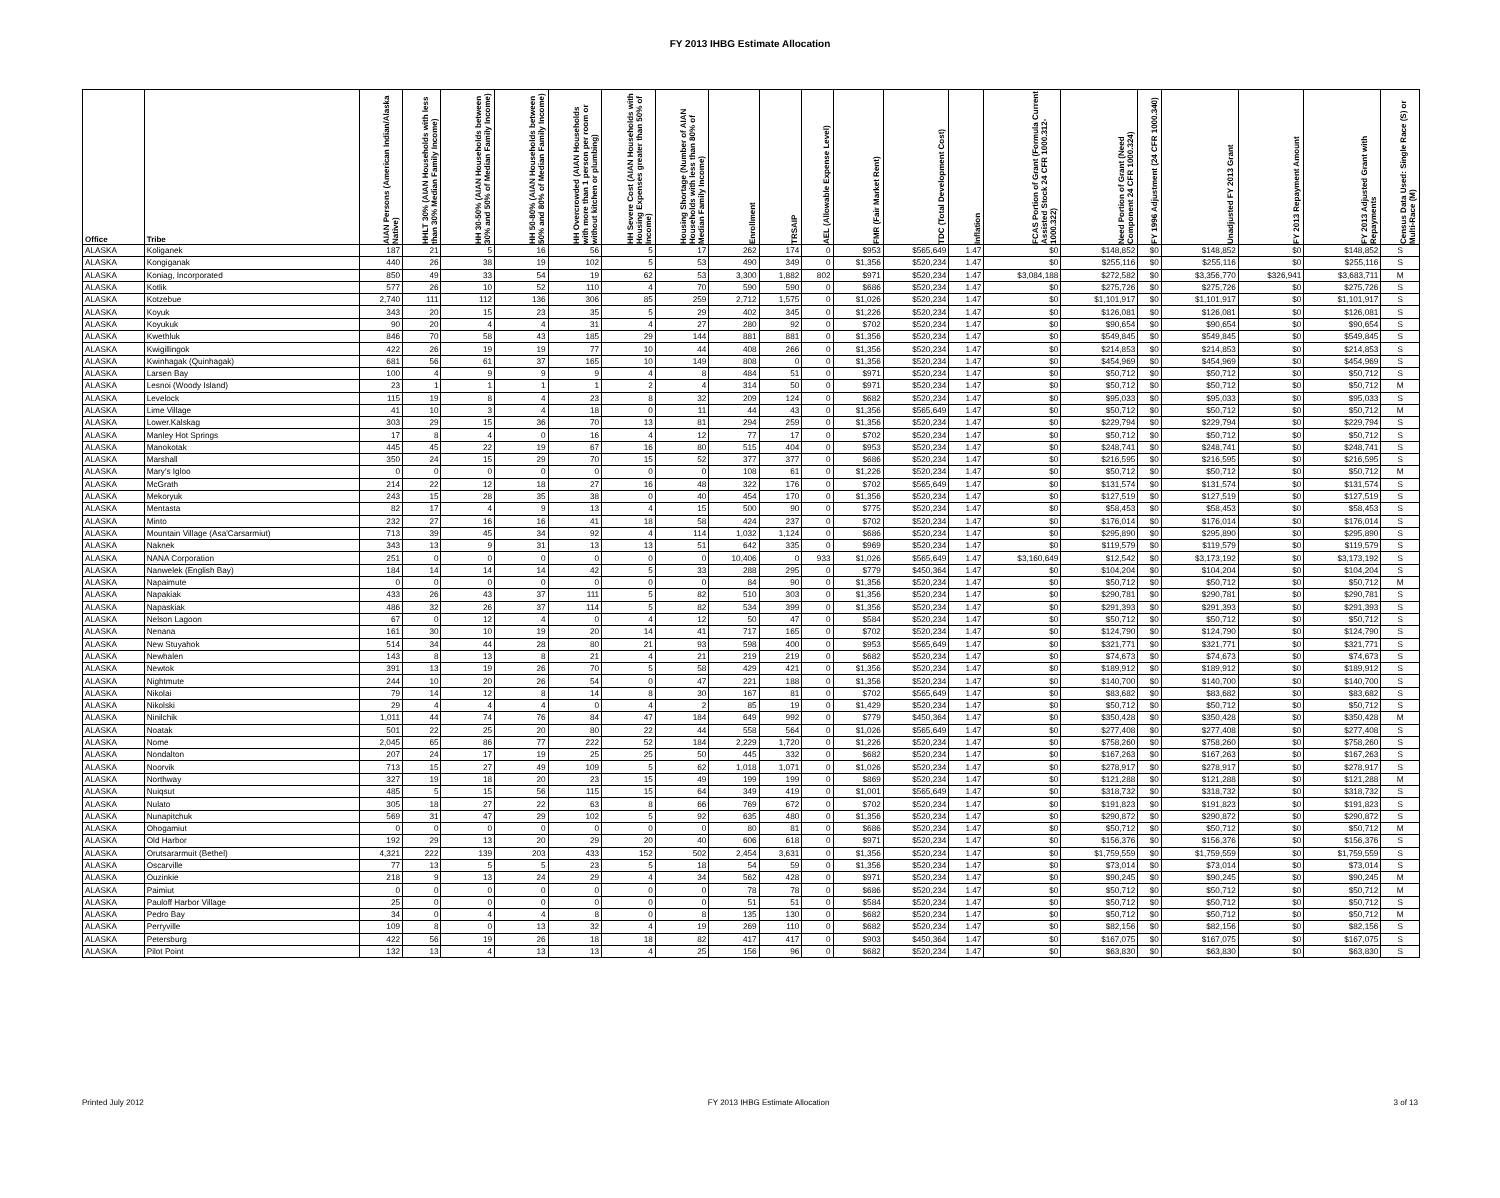FY 2013 IHBG Estimate Allocation
| Office | Tribe | AIAN Persons (American Indian/Alaska Native) | HHLT 30% (AIAN Households with less than 30% Median Family Income) | HH 30-50% (AIAN Households between 30% and 50% of Median Family Income) | HH 50-80% (AIAN Households between 50% and 80% of Median Family Income) | HH Overcrowded (AIAN Households with more than 1 person per room or without kitchen or plumbing) | HH Severe Cost (AIAN Households with Housing Expenses greater than 50% of Income) | Housing Shortage (Number of AIAN Households with less than 80% of Median Family Income) | Enrollment | TRSAIP | AEL (Allowable Expense Level) | FMR (Fair Market Rent) | TDC (Total Development Cost) | Inflation | FCAS Portion of Grant (Formula Current Assisted Stock 24 CFR 1000.312-1000.322) | Need Portion of Grant (Need Component 24 CFR 1000.324) | FY 1996 Adjustment (24 CFR 1000.340) | Unadjusted FY 2013 Grant | FY 2013 Repayment Amount | FY 2013 Adjusted Grant with Repayments | Census Data Used: Single Race (S) or Multi-Race (M) |
| --- | --- | --- | --- | --- | --- | --- | --- | --- | --- | --- | --- | --- | --- | --- | --- | --- | --- | --- | --- | --- | --- |
| ALASKA | Koliganek | 187 | 21 | 5 | 16 | 56 | 5 | 17 | 262 | 174 | 0 | $953 | $565,649 | 1.47 | $0 | $148,852 | $0 | $148,852 | $0 | $148,852 | S |
| ALASKA | Kongiganak | 440 | 26 | 38 | 19 | 102 | 5 | 53 | 490 | 349 | 0 | $1,356 | $520,234 | 1.47 | $0 | $255,116 | $0 | $255,116 | $0 | $255,116 | S |
| ALASKA | Koniag, Incorporated | 850 | 49 | 33 | 54 | 19 | 62 | 53 | 3,300 | 1,882 | 802 | $971 | $520,234 | 1.47 | $3,084,188 | $272,582 | $0 | $3,356,770 | $326,941 | $3,683,711 | M |
| ALASKA | Kotlik | 577 | 26 | 10 | 52 | 110 | 4 | 70 | 590 | 590 | 0 | $686 | $520,234 | 1.47 | $0 | $275,726 | $0 | $275,726 | $0 | $275,726 | S |
| ALASKA | Kotzebue | 2,740 | 111 | 112 | 136 | 306 | 85 | 259 | 2,712 | 1,575 | 0 | $1,026 | $520,234 | 1.47 | $0 | $1,101,917 | $0 | $1,101,917 | $0 | $1,101,917 | S |
| ALASKA | Koyuk | 343 | 20 | 15 | 23 | 35 | 5 | 29 | 402 | 345 | 0 | $1,226 | $520,234 | 1.47 | $0 | $126,081 | $0 | $126,081 | $0 | $126,081 | S |
| ALASKA | Koyukuk | 90 | 20 | 4 | 4 | 31 | 4 | 27 | 280 | 92 | 0 | $702 | $520,234 | 1.47 | $0 | $90,654 | $0 | $90,654 | $0 | $90,654 | S |
| ALASKA | Kwethluk | 846 | 70 | 58 | 43 | 185 | 29 | 144 | 881 | 881 | 0 | $1,356 | $520,234 | 1.47 | $0 | $549,845 | $0 | $549,845 | $0 | $549,845 | S |
| ALASKA | Kwigillingok | 422 | 26 | 19 | 19 | 77 | 10 | 44 | 408 | 266 | 0 | $1,356 | $520,234 | 1.47 | $0 | $214,853 | $0 | $214,853 | $0 | $214,853 | S |
| ALASKA | Kwinhagak (Quinhagak) | 681 | 56 | 61 | 37 | 165 | 10 | 149 | 808 | 0 | 0 | $1,356 | $520,234 | 1.47 | $0 | $454,969 | $0 | $454,969 | $0 | $454,969 | S |
| ALASKA | Larsen Bay | 100 | 4 | 9 | 9 | 9 | 4 | 8 | 484 | 51 | 0 | $971 | $520,234 | 1.47 | $0 | $50,712 | $0 | $50,712 | $0 | $50,712 | S |
| ALASKA | Lesnoi (Woody Island) | 23 | 1 | 1 | 1 | 1 | 2 | 4 | 314 | 50 | 0 | $971 | $520,234 | 1.47 | $0 | $50,712 | $0 | $50,712 | $0 | $50,712 | M |
| ALASKA | Levelock | 115 | 19 | 8 | 4 | 23 | 8 | 32 | 209 | 124 | 0 | $682 | $520,234 | 1.47 | $0 | $95,033 | $0 | $95,033 | $0 | $95,033 | S |
| ALASKA | Lime Village | 41 | 10 | 3 | 4 | 18 | 0 | 11 | 44 | 43 | 0 | $1,356 | $565,649 | 1.47 | $0 | $50,712 | $0 | $50,712 | $0 | $50,712 | M |
| ALASKA | Lower.Kalskag | 303 | 29 | 15 | 36 | 70 | 13 | 81 | 294 | 259 | 0 | $1,356 | $520,234 | 1.47 | $0 | $229,794 | $0 | $229,794 | $0 | $229,794 | S |
| ALASKA | Manley Hot Springs | 17 | 8 | 4 | 0 | 16 | 4 | 12 | 77 | 17 | 0 | $702 | $520,234 | 1.47 | $0 | $50,712 | $0 | $50,712 | $0 | $50,712 | S |
| ALASKA | Manokotak | 445 | 45 | 22 | 19 | 67 | 16 | 80 | 515 | 404 | 0 | $953 | $520,234 | 1.47 | $0 | $248,741 | $0 | $248,741 | $0 | $248,741 | S |
| ALASKA | Marshall | 350 | 24 | 15 | 29 | 70 | 15 | 52 | 377 | 377 | 0 | $686 | $520,234 | 1.47 | $0 | $216,595 | $0 | $216,595 | $0 | $216,595 | S |
| ALASKA | Mary's Igloo | 0 | 0 | 0 | 0 | 0 | 0 | 0 | 108 | 61 | 0 | $1,226 | $520,234 | 1.47 | $0 | $50,712 | $0 | $50,712 | $0 | $50,712 | M |
| ALASKA | McGrath | 214 | 22 | 12 | 18 | 27 | 16 | 48 | 322 | 176 | 0 | $702 | $565,649 | 1.47 | $0 | $131,574 | $0 | $131,574 | $0 | $131,574 | S |
| ALASKA | Mekoryuk | 243 | 15 | 28 | 35 | 38 | 0 | 40 | 454 | 170 | 0 | $1,356 | $520,234 | 1.47 | $0 | $127,519 | $0 | $127,519 | $0 | $127,519 | S |
| ALASKA | Mentasta | 82 | 17 | 4 | 9 | 13 | 4 | 15 | 500 | 90 | 0 | $775 | $520,234 | 1.47 | $0 | $58,453 | $0 | $58,453 | $0 | $58,453 | S |
| ALASKA | Minto | 232 | 27 | 16 | 16 | 41 | 18 | 58 | 424 | 237 | 0 | $702 | $520,234 | 1.47 | $0 | $176,014 | $0 | $176,014 | $0 | $176,014 | S |
| ALASKA | Mountain Village (Asa'Carsarmiut) | 713 | 39 | 45 | 34 | 92 | 4 | 114 | 1,032 | 1,124 | 0 | $686 | $520,234 | 1.47 | $0 | $295,890 | $0 | $295,890 | $0 | $295,890 | S |
| ALASKA | Naknek | 343 | 13 | 9 | 31 | 13 | 13 | 51 | 642 | 335 | 0 | $969 | $520,234 | 1.47 | $0 | $119,579 | $0 | $119,579 | $0 | $119,579 | S |
| ALASKA | NANA Corporation | 251 | 0 | 0 | 0 | 0 | 0 | 0 | 10,406 | 0 | 933 | $1,026 | $565,649 | 1.47 | $3,160,649 | $12,542 | $0 | $3,173,192 | $0 | $3,173,192 | S |
| ALASKA | Nanwelek (English Bay) | 184 | 14 | 14 | 14 | 42 | 5 | 33 | 288 | 295 | 0 | $779 | $450,364 | 1.47 | $0 | $104,204 | $0 | $104,204 | $0 | $104,204 | S |
| ALASKA | Napaimute | 0 | 0 | 0 | 0 | 0 | 0 | 0 | 84 | 90 | 0 | $1,356 | $520,234 | 1.47 | $0 | $50,712 | $0 | $50,712 | $0 | $50,712 | M |
| ALASKA | Napakiak | 433 | 26 | 43 | 37 | 111 | 5 | 82 | 510 | 303 | 0 | $1,356 | $520,234 | 1.47 | $0 | $290,781 | $0 | $290,781 | $0 | $290,781 | S |
| ALASKA | Napaskiak | 486 | 32 | 26 | 37 | 114 | 5 | 82 | 534 | 399 | 0 | $1,356 | $520,234 | 1.47 | $0 | $291,393 | $0 | $291,393 | $0 | $291,393 | S |
| ALASKA | Nelson Lagoon | 67 | 0 | 12 | 4 | 0 | 4 | 12 | 50 | 47 | 0 | $584 | $520,234 | 1.47 | $0 | $50,712 | $0 | $50,712 | $0 | $50,712 | S |
| ALASKA | Nenana | 161 | 30 | 10 | 19 | 20 | 14 | 41 | 717 | 165 | 0 | $702 | $520,234 | 1.47 | $0 | $124,790 | $0 | $124,790 | $0 | $124,790 | S |
| ALASKA | New Stuyahok | 514 | 34 | 44 | 28 | 80 | 21 | 93 | 598 | 400 | 0 | $953 | $565,649 | 1.47 | $0 | $321,771 | $0 | $321,771 | $0 | $321,771 | S |
| ALASKA | Newhalen | 143 | 8 | 13 | 8 | 21 | 4 | 21 | 219 | 219 | 0 | $682 | $520,234 | 1.47 | $0 | $74,673 | $0 | $74,673 | $0 | $74,673 | S |
| ALASKA | Newtok | 391 | 13 | 19 | 26 | 70 | 5 | 58 | 429 | 421 | 0 | $1,356 | $520,234 | 1.47 | $0 | $189,912 | $0 | $189,912 | $0 | $189,912 | S |
| ALASKA | Nightmute | 244 | 10 | 20 | 26 | 54 | 0 | 47 | 221 | 188 | 0 | $1,356 | $520,234 | 1.47 | $0 | $140,700 | $0 | $140,700 | $0 | $140,700 | S |
| ALASKA | Nikolai | 79 | 14 | 12 | 8 | 14 | 8 | 30 | 167 | 81 | 0 | $702 | $565,649 | 1.47 | $0 | $83,682 | $0 | $83,682 | $0 | $83,682 | S |
| ALASKA | Nikolski | 29 | 4 | 4 | 4 | 0 | 4 | 2 | 85 | 19 | 0 | $1,429 | $520,234 | 1.47 | $0 | $50,712 | $0 | $50,712 | $0 | $50,712 | S |
| ALASKA | Ninilchik | 1,011 | 44 | 74 | 76 | 84 | 47 | 184 | 649 | 992 | 0 | $779 | $450,364 | 1.47 | $0 | $350,428 | $0 | $350,428 | $0 | $350,428 | M |
| ALASKA | Noatak | 501 | 22 | 25 | 20 | 80 | 22 | 44 | 558 | 564 | 0 | $1,026 | $565,649 | 1.47 | $0 | $277,408 | $0 | $277,408 | $0 | $277,408 | S |
| ALASKA | Nome | 2,045 | 65 | 86 | 77 | 222 | 52 | 184 | 2,229 | 1,720 | 0 | $1,226 | $520,234 | 1.47 | $0 | $758,260 | $0 | $758,260 | $0 | $758,260 | S |
| ALASKA | Nondalton | 207 | 24 | 17 | 19 | 25 | 25 | 50 | 445 | 332 | 0 | $682 | $520,234 | 1.47 | $0 | $167,263 | $0 | $167,263 | $0 | $167,263 | S |
| ALASKA | Noorvik | 713 | 15 | 27 | 49 | 109 | 5 | 62 | 1,018 | 1,071 | 0 | $1,026 | $520,234 | 1.47 | $0 | $278,917 | $0 | $278,917 | $0 | $278,917 | S |
| ALASKA | Northway | 327 | 19 | 18 | 20 | 23 | 15 | 49 | 199 | 199 | 0 | $869 | $520,234 | 1.47 | $0 | $121,288 | $0 | $121,288 | $0 | $121,288 | M |
| ALASKA | Nuiqsut | 485 | 5 | 15 | 56 | 115 | 15 | 64 | 349 | 419 | 0 | $1,001 | $565,649 | 1.47 | $0 | $318,732 | $0 | $318,732 | $0 | $318,732 | S |
| ALASKA | Nulato | 305 | 18 | 27 | 22 | 63 | 8 | 66 | 769 | 672 | 0 | $702 | $520,234 | 1.47 | $0 | $191,823 | $0 | $191,823 | $0 | $191,823 | S |
| ALASKA | Nunapitchuk | 569 | 31 | 47 | 29 | 102 | 5 | 92 | 635 | 480 | 0 | $1,356 | $520,234 | 1.47 | $0 | $290,872 | $0 | $290,872 | $0 | $290,872 | S |
| ALASKA | Ohogamiut | 0 | 0 | 0 | 0 | 0 | 0 | 0 | 80 | 81 | 0 | $686 | $520,234 | 1.47 | $0 | $50,712 | $0 | $50,712 | $0 | $50,712 | M |
| ALASKA | Old Harbor | 192 | 29 | 13 | 20 | 29 | 20 | 40 | 606 | 618 | 0 | $971 | $520,234 | 1.47 | $0 | $156,376 | $0 | $156,376 | $0 | $156,376 | S |
| ALASKA | Orutsararmuit (Bethel) | 4,321 | 222 | 139 | 203 | 433 | 152 | 502 | 2,454 | 3,631 | 0 | $1,356 | $520,234 | 1.47 | $0 | $1,759,559 | $0 | $1,759,559 | $0 | $1,759,559 | S |
| ALASKA | Oscarville | 77 | 13 | 5 | 5 | 23 | 5 | 18 | 54 | 59 | 0 | $1,356 | $520,234 | 1.47 | $0 | $73,014 | $0 | $73,014 | $0 | $73,014 | S |
| ALASKA | Ouzinkie | 218 | 9 | 13 | 24 | 29 | 4 | 34 | 562 | 428 | 0 | $971 | $520,234 | 1.47 | $0 | $90,245 | $0 | $90,245 | $0 | $90,245 | M |
| ALASKA | Paimiut | 0 | 0 | 0 | 0 | 0 | 0 | 0 | 78 | 78 | 0 | $686 | $520,234 | 1.47 | $0 | $50,712 | $0 | $50,712 | $0 | $50,712 | M |
| ALASKA | Pauloff Harbor Village | 25 | 0 | 0 | 0 | 0 | 0 | 0 | 51 | 51 | 0 | $584 | $520,234 | 1.47 | $0 | $50,712 | $0 | $50,712 | $0 | $50,712 | S |
| ALASKA | Pedro Bay | 34 | 0 | 4 | 4 | 8 | 0 | 8 | 135 | 130 | 0 | $682 | $520,234 | 1.47 | $0 | $50,712 | $0 | $50,712 | $0 | $50,712 | M |
| ALASKA | Perryville | 109 | 8 | 0 | 13 | 32 | 4 | 19 | 269 | 110 | 0 | $682 | $520,234 | 1.47 | $0 | $82,156 | $0 | $82,156 | $0 | $82,156 | S |
| ALASKA | Petersburg | 422 | 56 | 19 | 26 | 18 | 18 | 82 | 417 | 417 | 0 | $903 | $450,364 | 1.47 | $0 | $167,075 | $0 | $167,075 | $0 | $167,075 | S |
| ALASKA | Pilot Point | 132 | 13 | 4 | 13 | 13 | 4 | 25 | 156 | 96 | 0 | $682 | $520,234 | 1.47 | $0 | $63,830 | $0 | $63,830 | $0 | $63,830 | S |
Printed July 2012 FY 2013 IHBG Estimate Allocation 3 of 13